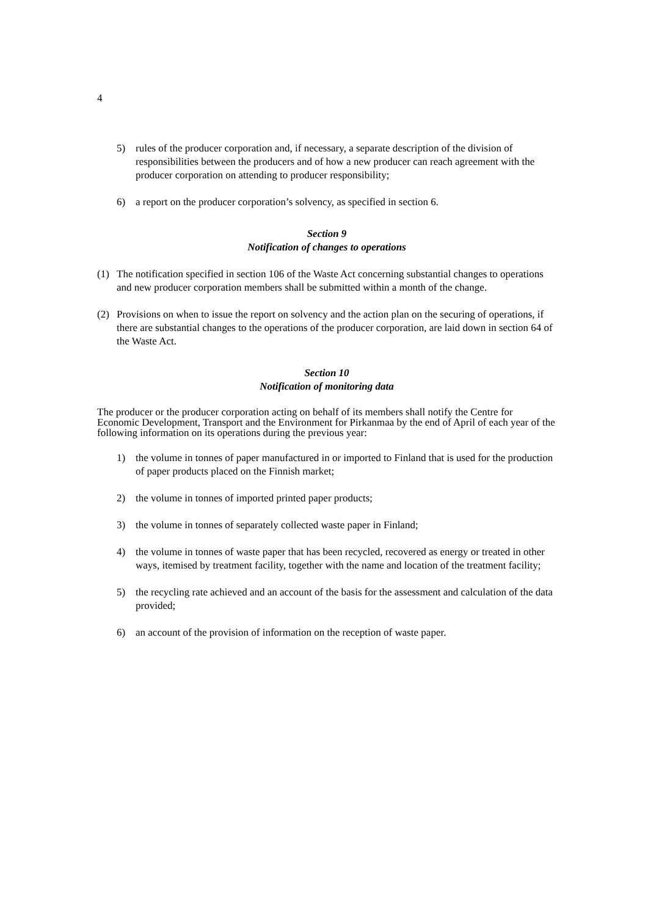4
5) rules of the producer corporation and, if necessary, a separate description of the division of responsibilities between the producers and of how a new producer can reach agreement with the producer corporation on attending to producer responsibility;
6) a report on the producer corporation’s solvency, as specified in section 6.
Section 9
Notification of changes to operations
(1) The notification specified in section 106 of the Waste Act concerning substantial changes to operations and new producer corporation members shall be submitted within a month of the change.
(2) Provisions on when to issue the report on solvency and the action plan on the securing of operations, if there are substantial changes to the operations of the producer corporation, are laid down in section 64 of the Waste Act.
Section 10
Notification of monitoring data
The producer or the producer corporation acting on behalf of its members shall notify the Centre for Economic Development, Transport and the Environment for Pirkanmaa by the end of April of each year of the following information on its operations during the previous year:
1) the volume in tonnes of paper manufactured in or imported to Finland that is used for the production of paper products placed on the Finnish market;
2) the volume in tonnes of imported printed paper products;
3) the volume in tonnes of separately collected waste paper in Finland;
4) the volume in tonnes of waste paper that has been recycled, recovered as energy or treated in other ways, itemised by treatment facility, together with the name and location of the treatment facility;
5) the recycling rate achieved and an account of the basis for the assessment and calculation of the data provided;
6) an account of the provision of information on the reception of waste paper.